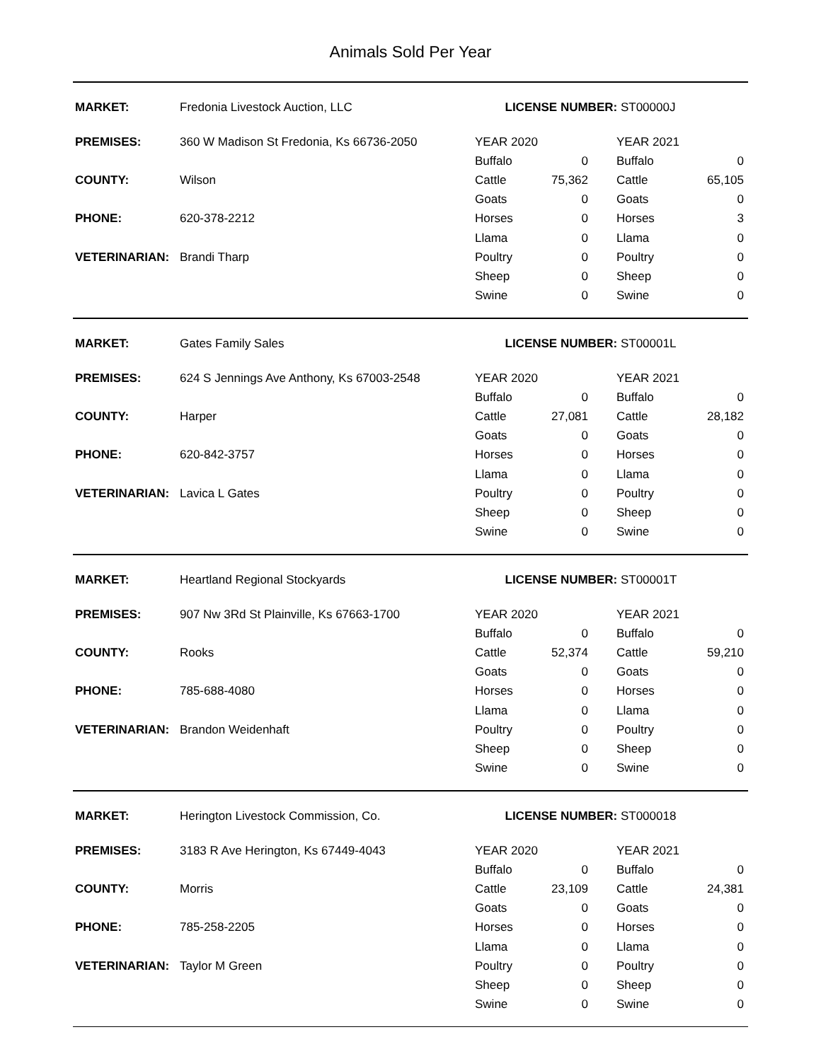Animals Sold Per Year
| MARKET: | Fredonia Livestock Auction, LLC | LICENSE NUMBER: ST00000J | | | |
| PREMISES: | 360 W Madison St Fredonia, Ks 66736-2050 | YEAR 2020 | | YEAR 2021 | |
| | | Buffalo | 0 | Buffalo | 0 |
| COUNTY: | Wilson | Cattle | 75,362 | Cattle | 65,105 |
| | | Goats | 0 | Goats | 0 |
| PHONE: | 620-378-2212 | Horses | 0 | Horses | 3 |
| | | Llama | 0 | Llama | 0 |
| VETERINARIAN: | Brandi Tharp | Poultry | 0 | Poultry | 0 |
| | | Sheep | 0 | Sheep | 0 |
| | | Swine | 0 | Swine | 0 |
| MARKET: | Gates Family Sales | LICENSE NUMBER: ST00001L | | | |
| PREMISES: | 624 S Jennings Ave Anthony, Ks 67003-2548 | YEAR 2020 | | YEAR 2021 | |
| | | Buffalo | 0 | Buffalo | 0 |
| COUNTY: | Harper | Cattle | 27,081 | Cattle | 28,182 |
| | | Goats | 0 | Goats | 0 |
| PHONE: | 620-842-3757 | Horses | 0 | Horses | 0 |
| | | Llama | 0 | Llama | 0 |
| VETERINARIAN: | Lavica L Gates | Poultry | 0 | Poultry | 0 |
| | | Sheep | 0 | Sheep | 0 |
| | | Swine | 0 | Swine | 0 |
| MARKET: | Heartland Regional Stockyards | LICENSE NUMBER: ST00001T | | | |
| PREMISES: | 907 Nw 3Rd St Plainville, Ks 67663-1700 | YEAR 2020 | | YEAR 2021 | |
| | | Buffalo | 0 | Buffalo | 0 |
| COUNTY: | Rooks | Cattle | 52,374 | Cattle | 59,210 |
| | | Goats | 0 | Goats | 0 |
| PHONE: | 785-688-4080 | Horses | 0 | Horses | 0 |
| | | Llama | 0 | Llama | 0 |
| VETERINARIAN: | Brandon Weidenhaft | Poultry | 0 | Poultry | 0 |
| | | Sheep | 0 | Sheep | 0 |
| | | Swine | 0 | Swine | 0 |
| MARKET: | Herington Livestock Commission, Co. | LICENSE NUMBER: ST000018 | | | |
| PREMISES: | 3183 R Ave Herington, Ks 67449-4043 | YEAR 2020 | | YEAR 2021 | |
| | | Buffalo | 0 | Buffalo | 0 |
| COUNTY: | Morris | Cattle | 23,109 | Cattle | 24,381 |
| | | Goats | 0 | Goats | 0 |
| PHONE: | 785-258-2205 | Horses | 0 | Horses | 0 |
| | | Llama | 0 | Llama | 0 |
| VETERINARIAN: | Taylor M Green | Poultry | 0 | Poultry | 0 |
| | | Sheep | 0 | Sheep | 0 |
| | | Swine | 0 | Swine | 0 |